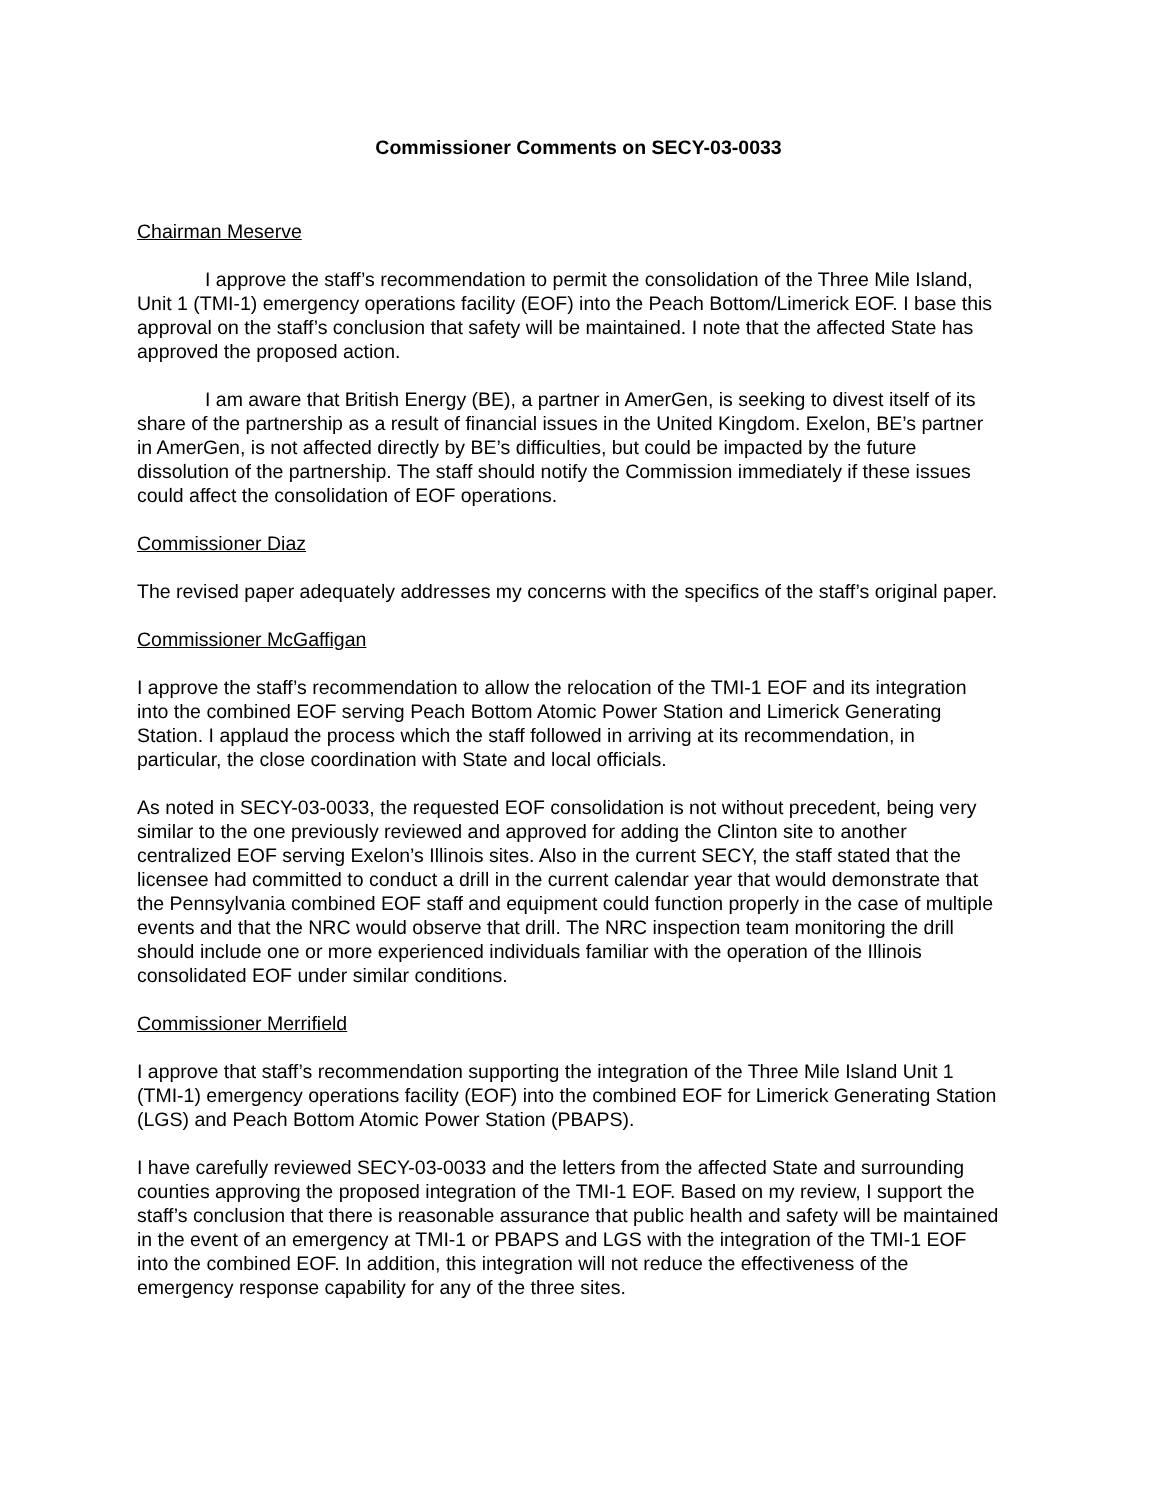Commissioner Comments on SECY-03-0033
Chairman Meserve
I approve the staff’s recommendation to permit the consolidation of the Three Mile Island, Unit 1 (TMI-1) emergency operations facility (EOF) into the Peach Bottom/Limerick EOF. I base this approval on the staff’s conclusion that safety will be maintained. I note that the affected State has approved the proposed action.
I am aware that British Energy (BE), a partner in AmerGen, is seeking to divest itself of its share of the partnership as a result of financial issues in the United Kingdom. Exelon, BE’s partner in AmerGen, is not affected directly by BE’s difficulties, but could be impacted by the future dissolution of the partnership. The staff should notify the Commission immediately if these issues could affect the consolidation of EOF operations.
Commissioner Diaz
The revised paper adequately addresses my concerns with the specifics of the staff’s original paper.
Commissioner McGaffigan
I approve the staff’s recommendation to allow the relocation of the TMI-1 EOF and its integration into the combined EOF serving Peach Bottom Atomic Power Station and Limerick Generating Station. I applaud the process which the staff followed in arriving at its recommendation, in particular, the close coordination with State and local officials.
As noted in SECY-03-0033, the requested EOF consolidation is not without precedent, being very similar to the one previously reviewed and approved for adding the Clinton site to another centralized EOF serving Exelon’s Illinois sites. Also in the current SECY, the staff stated that the licensee had committed to conduct a drill in the current calendar year that would demonstrate that the Pennsylvania combined EOF staff and equipment could function properly in the case of multiple events and that the NRC would observe that drill. The NRC inspection team monitoring the drill should include one or more experienced individuals familiar with the operation of the Illinois consolidated EOF under similar conditions.
Commissioner Merrifield
I approve that staff’s recommendation supporting the integration of the Three Mile Island Unit 1 (TMI-1) emergency operations facility (EOF) into the combined EOF for Limerick Generating Station (LGS) and Peach Bottom Atomic Power Station (PBAPS).
I have carefully reviewed SECY-03-0033 and the letters from the affected State and surrounding counties approving the proposed integration of the TMI-1 EOF. Based on my review, I support the staff’s conclusion that there is reasonable assurance that public health and safety will be maintained in the event of an emergency at TMI-1 or PBAPS and LGS with the integration of the TMI-1 EOF into the combined EOF. In addition, this integration will not reduce the effectiveness of the emergency response capability for any of the three sites.